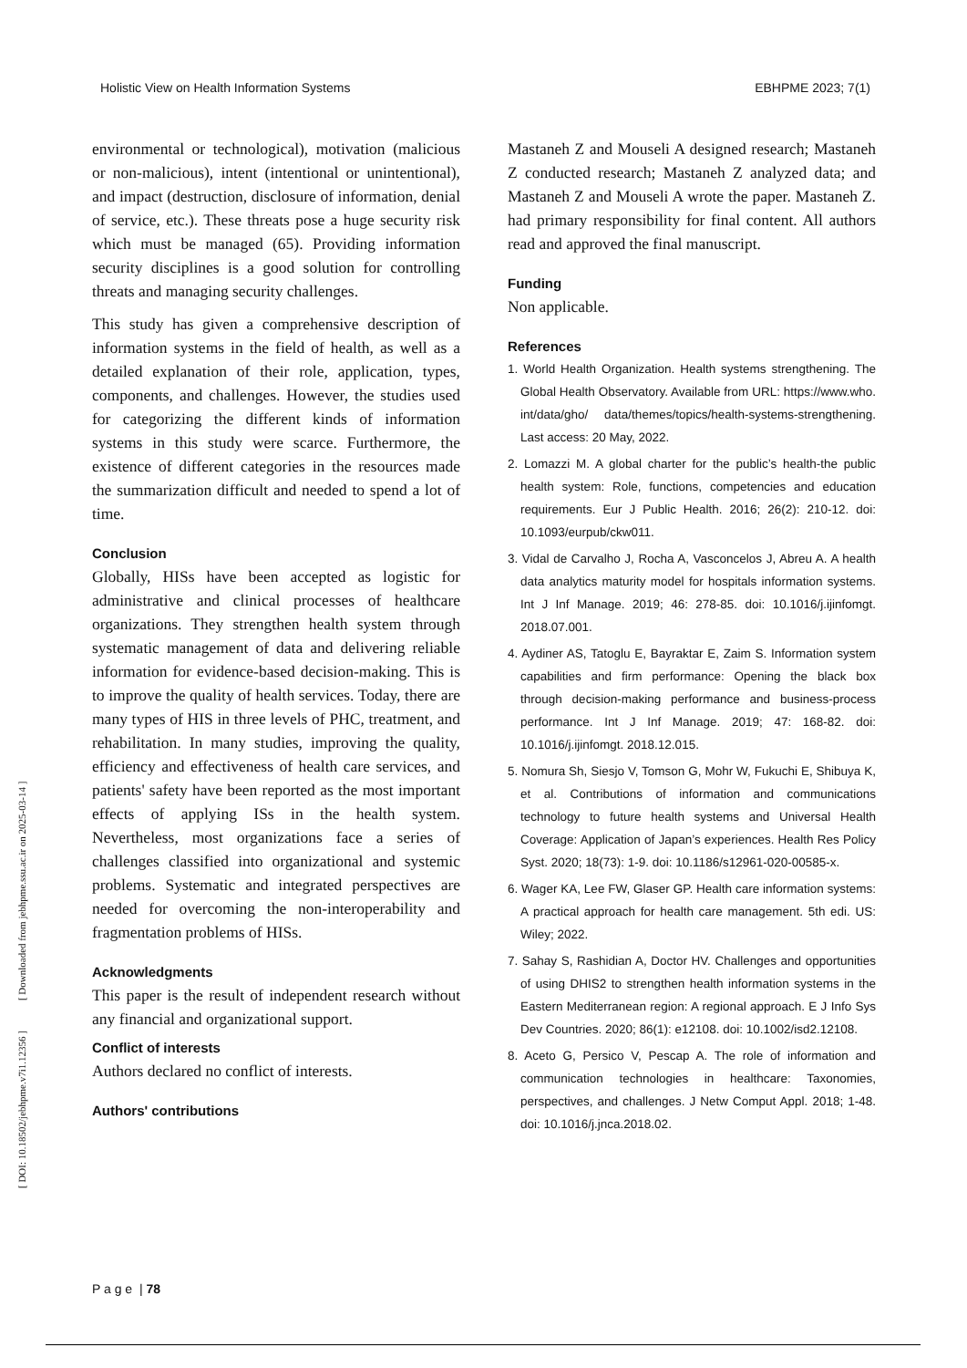Holistic View on Health Information Systems EBHPME 2023; 7(1)
environmental or technological), motivation (malicious or non-malicious), intent (intentional or unintentional), and impact (destruction, disclosure of information, denial of service, etc.). These threats pose a huge security risk which must be managed (65). Providing information security disciplines is a good solution for controlling threats and managing security challenges.
This study has given a comprehensive description of information systems in the field of health, as well as a detailed explanation of their role, application, types, components, and challenges. However, the studies used for categorizing the different kinds of information systems in this study were scarce. Furthermore, the existence of different categories in the resources made the summarization difficult and needed to spend a lot of time.
Conclusion
Globally, HISs have been accepted as logistic for administrative and clinical processes of healthcare organizations. They strengthen health system through systematic management of data and delivering reliable information for evidence-based decision-making. This is to improve the quality of health services. Today, there are many types of HIS in three levels of PHC, treatment, and rehabilitation. In many studies, improving the quality, efficiency and effectiveness of health care services, and patients' safety have been reported as the most important effects of applying ISs in the health system. Nevertheless, most organizations face a series of challenges classified into organizational and systemic problems. Systematic and integrated perspectives are needed for overcoming the non-interoperability and fragmentation problems of HISs.
Acknowledgments
This paper is the result of independent research without any financial and organizational support.
Conflict of interests
Authors declared no conflict of interests.
Authors' contributions
Mastaneh Z and Mouseli A designed research; Mastaneh Z conducted research; Mastaneh Z analyzed data; and Mastaneh Z and Mouseli A wrote the paper. Mastaneh Z. had primary responsibility for final content. All authors read and approved the final manuscript.
Funding
Non applicable.
References
1. World Health Organization. Health systems strengthening. The Global Health Observatory. Available from URL: https://www.who. int/data/gho/ data/themes/topics/health-systems-strengthening. Last access: 20 May, 2022.
2. Lomazzi M. A global charter for the public’s health-the public health system: Role, functions, competencies and education requirements. Eur J Public Health. 2016; 26(2): 210-12. doi: 10.1093/eurpub/ckw011.
3. Vidal de Carvalho J, Rocha A, Vasconcelos J, Abreu A. A health data analytics maturity model for hospitals information systems. Int J Inf Manage. 2019; 46: 278-85. doi: 10.1016/j.ijinfomgt. 2018.07.001.
4. Aydiner AS, Tatoglu E, Bayraktar E, Zaim S. Information system capabilities and firm performance: Opening the black box through decision-making performance and business-process performance. Int J Inf Manage. 2019; 47: 168-82. doi: 10.1016/j.ijinfomgt. 2018.12.015.
5. Nomura Sh, Siesjo V, Tomson G, Mohr W, Fukuchi E, Shibuya K, et al. Contributions of information and communications technology to future health systems and Universal Health Coverage: Application of Japan’s experiences. Health Res Policy Syst. 2020; 18(73): 1-9. doi: 10.1186/s12961-020-00585-x.
6. Wager KA, Lee FW, Glaser GP. Health care information systems: A practical approach for health care management. 5th edi. US: Wiley; 2022.
7. Sahay S, Rashidian A, Doctor HV. Challenges and opportunities of using DHIS2 to strengthen health information systems in the Eastern Mediterranean region: A regional approach. E J Info Sys Dev Countries. 2020; 86(1): e12108. doi: 10.1002/isd2.12108.
8. Aceto G, Persico V, Pescap A. The role of information and communication technologies in healthcare: Taxonomies, perspectives, and challenges. J Netw Comput Appl. 2018; 1-48. doi: 10.1016/j.jnca.2018.02.
[ DOI: 10.18502/jebhpme.v7i1.12356 ] [ Downloaded from jebhpme.ssu.ac.ir on 2025-03-14 ]
P a g e | 78